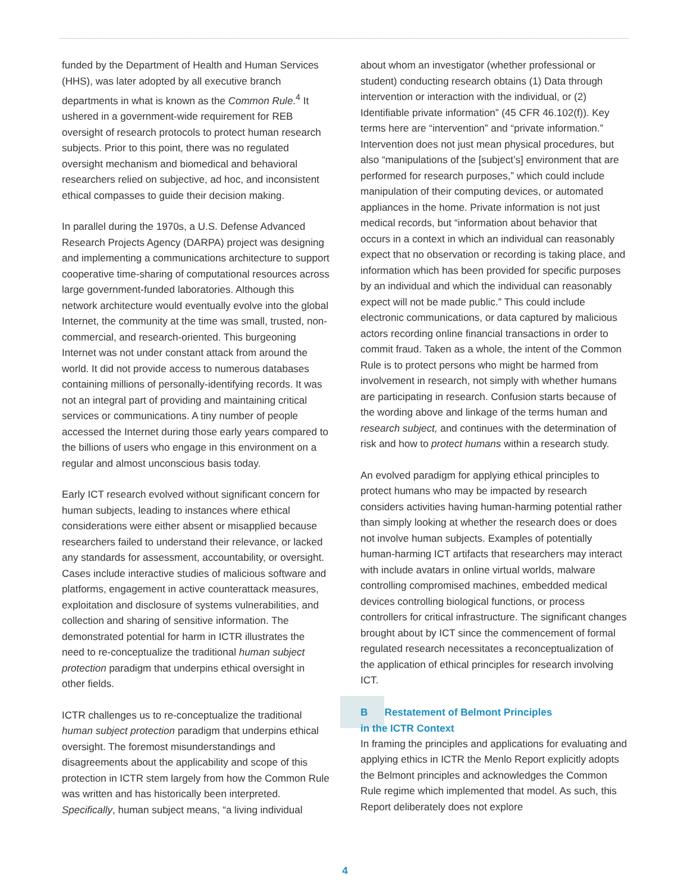funded by the Department of Health and Human Services (HHS), was later adopted by all executive branch departments in what is known as the Common Rule.<sup>4</sup> It ushered in a government-wide requirement for REB oversight of research protocols to protect human research subjects. Prior to this point, there was no regulated oversight mechanism and biomedical and behavioral researchers relied on subjective, ad hoc, and inconsistent ethical compasses to guide their decision making.
In parallel during the 1970s, a U.S. Defense Advanced Research Projects Agency (DARPA) project was designing and implementing a communications architecture to support cooperative time-sharing of computational resources across large government-funded laboratories. Although this network architecture would eventually evolve into the global Internet, the community at the time was small, trusted, non-commercial, and research-oriented. This burgeoning Internet was not under constant attack from around the world. It did not provide access to numerous databases containing millions of personally-identifying records. It was not an integral part of providing and maintaining critical services or communications. A tiny number of people accessed the Internet during those early years compared to the billions of users who engage in this environment on a regular and almost unconscious basis today.
Early ICT research evolved without significant concern for human subjects, leading to instances where ethical considerations were either absent or misapplied because researchers failed to understand their relevance, or lacked any standards for assessment, accountability, or oversight. Cases include interactive studies of malicious software and platforms, engagement in active counterattack measures, exploitation and disclosure of systems vulnerabilities, and collection and sharing of sensitive information. The demonstrated potential for harm in ICTR illustrates the need to re-conceptualize the traditional human subject protection paradigm that underpins ethical oversight in other fields.
ICTR challenges us to re-conceptualize the traditional human subject protection paradigm that underpins ethical oversight. The foremost misunderstandings and disagreements about the applicability and scope of this protection in ICTR stem largely from how the Common Rule was written and has historically been interpreted. Specifically, human subject means, “a living individual
about whom an investigator (whether professional or student) conducting research obtains (1) Data through intervention or interaction with the individual, or (2) Identifiable private information” (45 CFR 46.102(f)). Key terms here are “intervention” and “private information.” Intervention does not just mean physical procedures, but also “manipulations of the [subject’s] environment that are performed for research purposes,” which could include manipulation of their computing devices, or automated appliances in the home. Private information is not just medical records, but “information about behavior that occurs in a context in which an individual can reasonably expect that no observation or recording is taking place, and information which has been provided for specific purposes by an individual and which the individual can reasonably expect will not be made public.” This could include electronic communications, or data captured by malicious actors recording online financial transactions in order to commit fraud. Taken as a whole, the intent of the Common Rule is to protect persons who might be harmed from involvement in research, not simply with whether humans are participating in research. Confusion starts because of the wording above and linkage of the terms human and research subject, and continues with the determination of risk and how to protect humans within a research study.
An evolved paradigm for applying ethical principles to protect humans who may be impacted by research considers activities having human-harming potential rather than simply looking at whether the research does or does not involve human subjects. Examples of potentially human-harming ICT artifacts that researchers may interact with include avatars in online virtual worlds, malware controlling compromised machines, embedded medical devices controlling biological functions, or process controllers for critical infrastructure. The significant changes brought about by ICT since the commencement of formal regulated research necessitates a reconceptualization of the application of ethical principles for research involving ICT.
B Restatement of Belmont Principles
in the ICTR Context
In framing the principles and applications for evaluating and applying ethics in ICTR the Menlo Report explicitly adopts the Belmont principles and acknowledges the Common Rule regime which implemented that model. As such, this Report deliberately does not explore
4